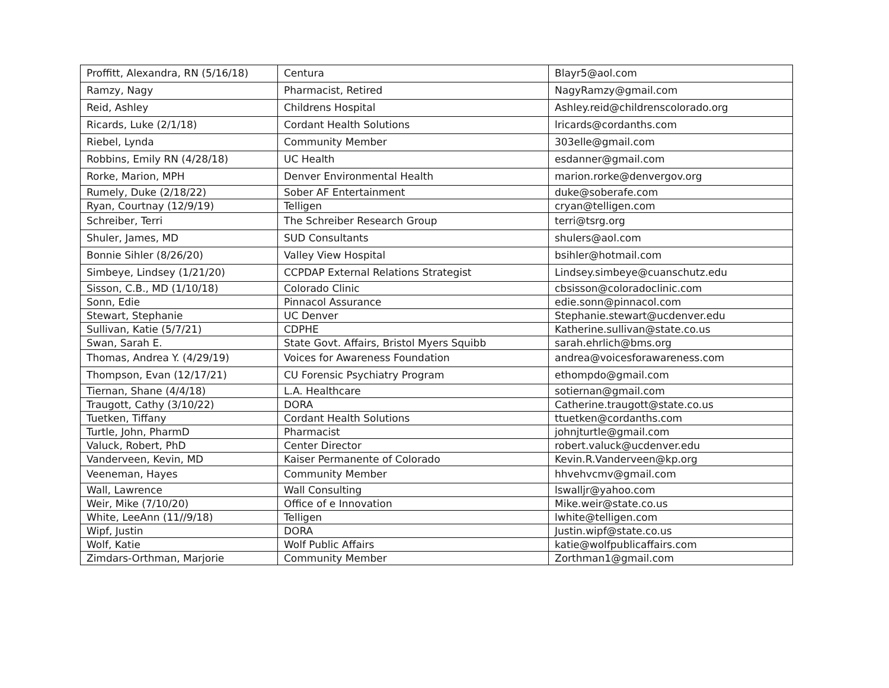| Proffitt, Alexandra, RN (5/16/18) | Centura | Blayr5@aol.com |
| Ramzy, Nagy | Pharmacist, Retired | NagyRamzy@gmail.com |
| Reid, Ashley | Childrens Hospital | Ashley.reid@childrenscolorado.org |
| Ricards, Luke (2/1/18) | Cordant Health Solutions | lricards@cordanths.com |
| Riebel, Lynda | Community Member | 303elle@gmail.com |
| Robbins, Emily RN (4/28/18) | UC Health | esdanner@gmail.com |
| Rorke, Marion, MPH | Denver Environmental Health | marion.rorke@denvergov.org |
| Rumely, Duke (2/18/22) | Sober AF Entertainment | duke@soberafe.com |
| Ryan, Courtnay (12/9/19) | Telligen | cryan@telligen.com |
| Schreiber, Terri | The Schreiber Research Group | terri@tsrg.org |
| Shuler, James, MD | SUD Consultants | shulers@aol.com |
| Bonnie Sihler (8/26/20) | Valley View Hospital | bsihler@hotmail.com |
| Simbeye, Lindsey (1/21/20) | CCPDAP External Relations Strategist | Lindsey.simbeye@cuanschutz.edu |
| Sisson, C.B., MD (1/10/18) | Colorado Clinic | cbsisson@coloradoclinic.com |
| Sonn, Edie | Pinnacol Assurance | edie.sonn@pinnacol.com |
| Stewart, Stephanie | UC Denver | Stephanie.stewart@ucdenver.edu |
| Sullivan, Katie (5/7/21) | CDPHE | Katherine.sullivan@state.co.us |
| Swan, Sarah E. | State Govt. Affairs, Bristol Myers Squibb | sarah.ehrlich@bms.org |
| Thomas, Andrea Y. (4/29/19) | Voices for Awareness Foundation | andrea@voicesforawareness.com |
| Thompson, Evan (12/17/21) | CU Forensic Psychiatry Program | ethompdo@gmail.com |
| Tiernan, Shane (4/4/18) | L.A. Healthcare | sotiernan@gmail.com |
| Traugott, Cathy (3/10/22) | DORA | Catherine.traugott@state.co.us |
| Tuetken, Tiffany | Cordant Health Solutions | ttuetken@cordanths.com |
| Turtle, John, PharmD | Pharmacist | johnjturtle@gmail.com |
| Valuck, Robert, PhD | Center Director | robert.valuck@ucdenver.edu |
| Vanderveen, Kevin, MD | Kaiser Permanente of Colorado | Kevin.R.Vanderveen@kp.org |
| Veeneman, Hayes | Community Member | hhvehvcmv@gmail.com |
| Wall, Lawrence | Wall Consulting | lswalljr@yahoo.com |
| Weir, Mike (7/10/20) | Office of e Innovation | Mike.weir@state.co.us |
| White, LeeAnn (11//9/18) | Telligen | lwhite@telligen.com |
| Wipf, Justin | DORA | Justin.wipf@state.co.us |
| Wolf, Katie | Wolf Public Affairs | katie@wolfpublicaffairs.com |
| Zimdars-Orthman, Marjorie | Community Member | Zorthman1@gmail.com |